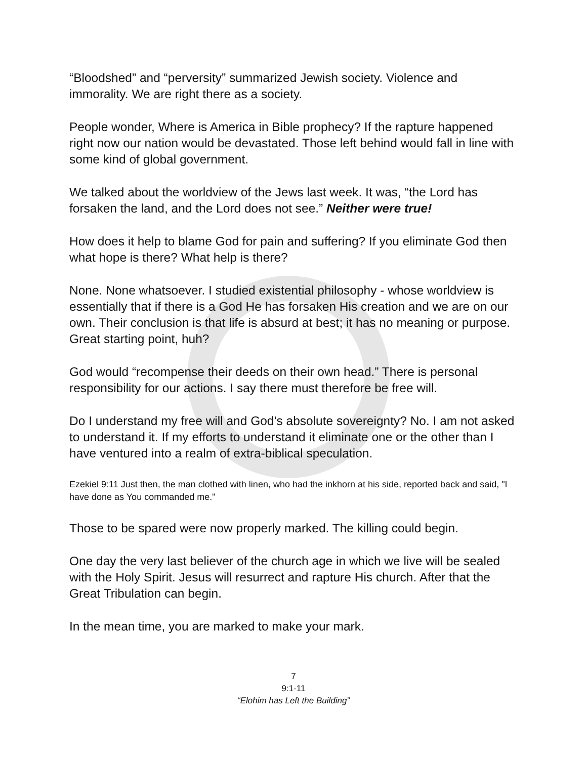“Bloodshed” and “perversity” summarized Jewish society. Violence and immorality. We are right there as a society.
People wonder, Where is America in Bible prophecy? If the rapture happened right now our nation would be devastated. Those left behind would fall in line with some kind of global government.
We talked about the worldview of the Jews last week. It was, “the Lord has forsaken the land, and the Lord does not see.” Neither were true!
How does it help to blame God for pain and suffering? If you eliminate God then what hope is there? What help is there?
None. None whatsoever. I studied existential philosophy - whose worldview is essentially that if there is a God He has forsaken His creation and we are on our own. Their conclusion is that life is absurd at best; it has no meaning or purpose. Great starting point, huh?
God would “recompense their deeds on their own head.” There is personal responsibility for our actions. I say there must therefore be free will.
Do I understand my free will and God’s absolute sovereignty? No. I am not asked to understand it. If my efforts to understand it eliminate one or the other than I have ventured into a realm of extra-biblical speculation.
Ezekiel 9:11 Just then, the man clothed with linen, who had the inkhorn at his side, reported back and said, "I have done as You commanded me."
Those to be spared were now properly marked. The killing could begin.
One day the very last believer of the church age in which we live will be sealed with the Holy Spirit. Jesus will resurrect and rapture His church. After that the Great Tribulation can begin.
In the mean time, you are marked to make your mark.
7
9:1-11
“Elohim has Left the Building”